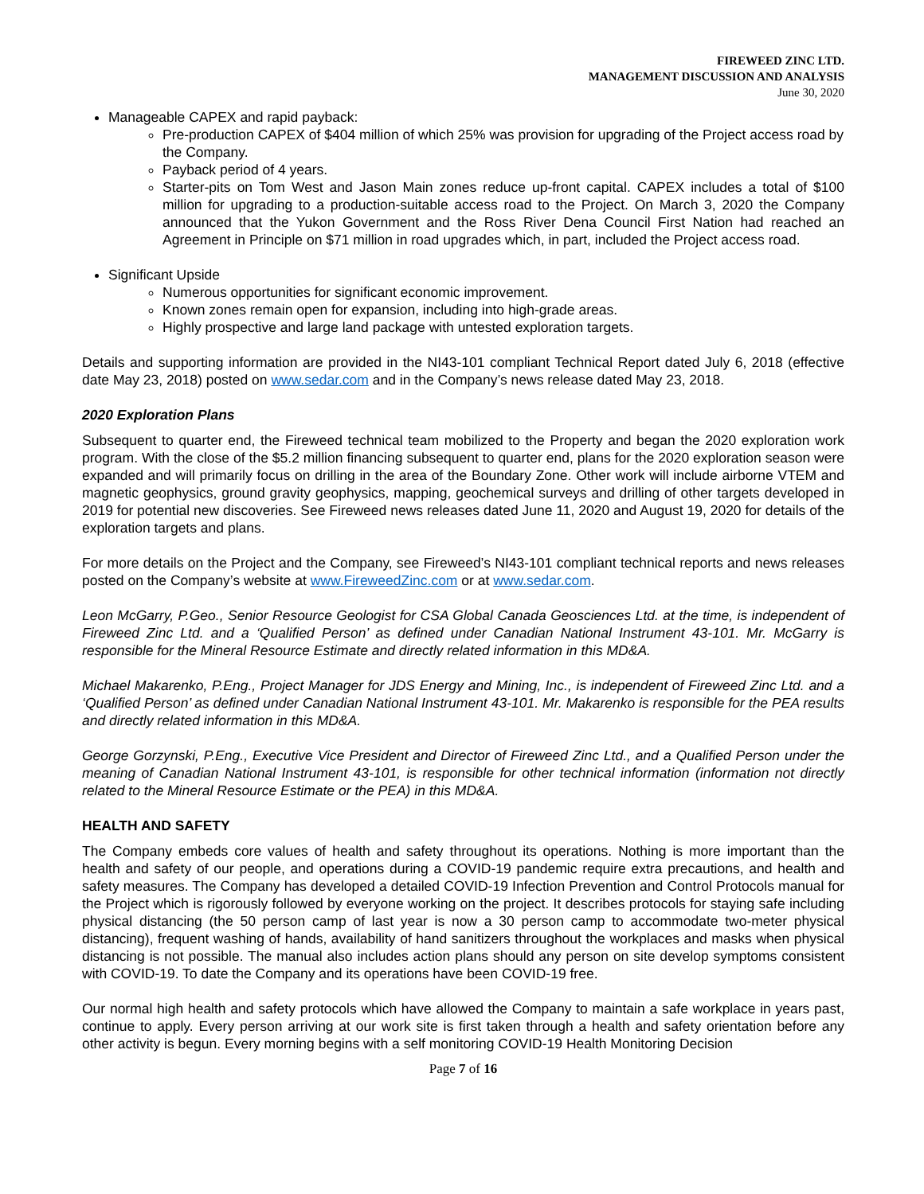FIREWEED ZINC LTD.
MANAGEMENT DISCUSSION AND ANALYSIS
June 30, 2020
Manageable CAPEX and rapid payback:
Pre-production CAPEX of $404 million of which 25% was provision for upgrading of the Project access road by the Company.
Payback period of 4 years.
Starter-pits on Tom West and Jason Main zones reduce up-front capital. CAPEX includes a total of $100 million for upgrading to a production-suitable access road to the Project. On March 3, 2020 the Company announced that the Yukon Government and the Ross River Dena Council First Nation had reached an Agreement in Principle on $71 million in road upgrades which, in part, included the Project access road.
Significant Upside
Numerous opportunities for significant economic improvement.
Known zones remain open for expansion, including into high-grade areas.
Highly prospective and large land package with untested exploration targets.
Details and supporting information are provided in the NI43-101 compliant Technical Report dated July 6, 2018 (effective date May 23, 2018) posted on www.sedar.com and in the Company’s news release dated May 23, 2018.
2020 Exploration Plans
Subsequent to quarter end, the Fireweed technical team mobilized to the Property and began the 2020 exploration work program. With the close of the $5.2 million financing subsequent to quarter end, plans for the 2020 exploration season were expanded and will primarily focus on drilling in the area of the Boundary Zone. Other work will include airborne VTEM and magnetic geophysics, ground gravity geophysics, mapping, geochemical surveys and drilling of other targets developed in 2019 for potential new discoveries. See Fireweed news releases dated June 11, 2020 and August 19, 2020 for details of the exploration targets and plans.
For more details on the Project and the Company, see Fireweed’s NI43-101 compliant technical reports and news releases posted on the Company’s website at www.FireweedZinc.com or at www.sedar.com.
Leon McGarry, P.Geo., Senior Resource Geologist for CSA Global Canada Geosciences Ltd. at the time, is independent of Fireweed Zinc Ltd. and a ‘Qualified Person’ as defined under Canadian National Instrument 43-101. Mr. McGarry is responsible for the Mineral Resource Estimate and directly related information in this MD&A.
Michael Makarenko, P.Eng., Project Manager for JDS Energy and Mining, Inc., is independent of Fireweed Zinc Ltd. and a ‘Qualified Person’ as defined under Canadian National Instrument 43-101. Mr. Makarenko is responsible for the PEA results and directly related information in this MD&A.
George Gorzynski, P.Eng., Executive Vice President and Director of Fireweed Zinc Ltd., and a Qualified Person under the meaning of Canadian National Instrument 43-101, is responsible for other technical information (information not directly related to the Mineral Resource Estimate or the PEA) in this MD&A.
HEALTH AND SAFETY
The Company embeds core values of health and safety throughout its operations. Nothing is more important than the health and safety of our people, and operations during a COVID-19 pandemic require extra precautions, and health and safety measures. The Company has developed a detailed COVID-19 Infection Prevention and Control Protocols manual for the Project which is rigorously followed by everyone working on the project. It describes protocols for staying safe including physical distancing (the 50 person camp of last year is now a 30 person camp to accommodate two-meter physical distancing), frequent washing of hands, availability of hand sanitizers throughout the workplaces and masks when physical distancing is not possible. The manual also includes action plans should any person on site develop symptoms consistent with COVID-19. To date the Company and its operations have been COVID-19 free.
Our normal high health and safety protocols which have allowed the Company to maintain a safe workplace in years past, continue to apply. Every person arriving at our work site is first taken through a health and safety orientation before any other activity is begun. Every morning begins with a self monitoring COVID-19 Health Monitoring Decision
Page 7 of 16